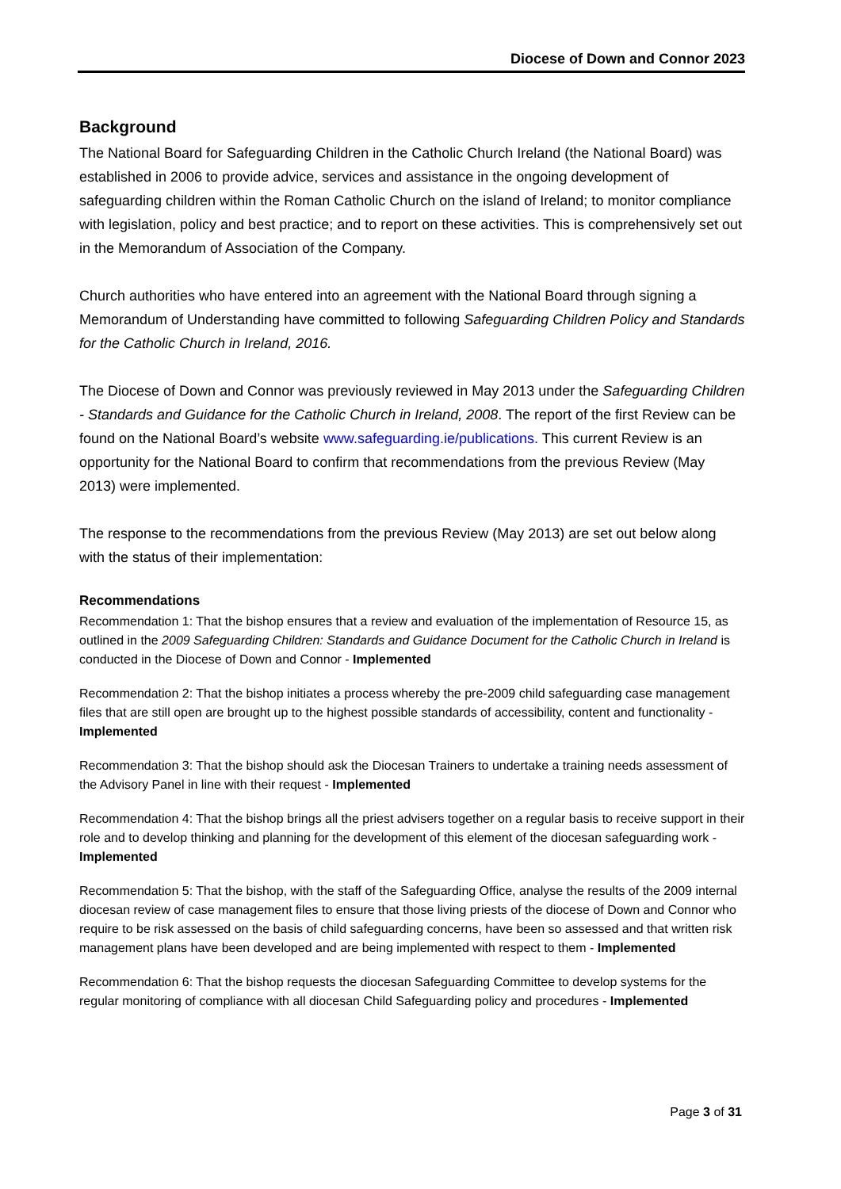Diocese of Down and Connor 2023
Background
The National Board for Safeguarding Children in the Catholic Church Ireland (the National Board) was established in 2006 to provide advice, services and assistance in the ongoing development of safeguarding children within the Roman Catholic Church on the island of Ireland; to monitor compliance with legislation, policy and best practice; and to report on these activities. This is comprehensively set out in the Memorandum of Association of the Company.
Church authorities who have entered into an agreement with the National Board through signing a Memorandum of Understanding have committed to following Safeguarding Children Policy and Standards for the Catholic Church in Ireland, 2016.
The Diocese of Down and Connor was previously reviewed in May 2013 under the Safeguarding Children - Standards and Guidance for the Catholic Church in Ireland, 2008. The report of the first Review can be found on the National Board’s website www.safeguarding.ie/publications. This current Review is an opportunity for the National Board to confirm that recommendations from the previous Review (May 2013) were implemented.
The response to the recommendations from the previous Review (May 2013) are set out below along with the status of their implementation:
Recommendations
Recommendation 1: That the bishop ensures that a review and evaluation of the implementation of Resource 15, as outlined in the 2009 Safeguarding Children: Standards and Guidance Document for the Catholic Church in Ireland is conducted in the Diocese of Down and Connor - Implemented
Recommendation 2: That the bishop initiates a process whereby the pre-2009 child safeguarding case management files that are still open are brought up to the highest possible standards of accessibility, content and functionality - Implemented
Recommendation 3: That the bishop should ask the Diocesan Trainers to undertake a training needs assessment of the Advisory Panel in line with their request - Implemented
Recommendation 4: That the bishop brings all the priest advisers together on a regular basis to receive support in their role and to develop thinking and planning for the development of this element of the diocesan safeguarding work - Implemented
Recommendation 5: That the bishop, with the staff of the Safeguarding Office, analyse the results of the 2009 internal diocesan review of case management files to ensure that those living priests of the diocese of Down and Connor who require to be risk assessed on the basis of child safeguarding concerns, have been so assessed and that written risk management plans have been developed and are being implemented with respect to them - Implemented
Recommendation 6: That the bishop requests the diocesan Safeguarding Committee to develop systems for the regular monitoring of compliance with all diocesan Child Safeguarding policy and procedures - Implemented
Page 3 of 31